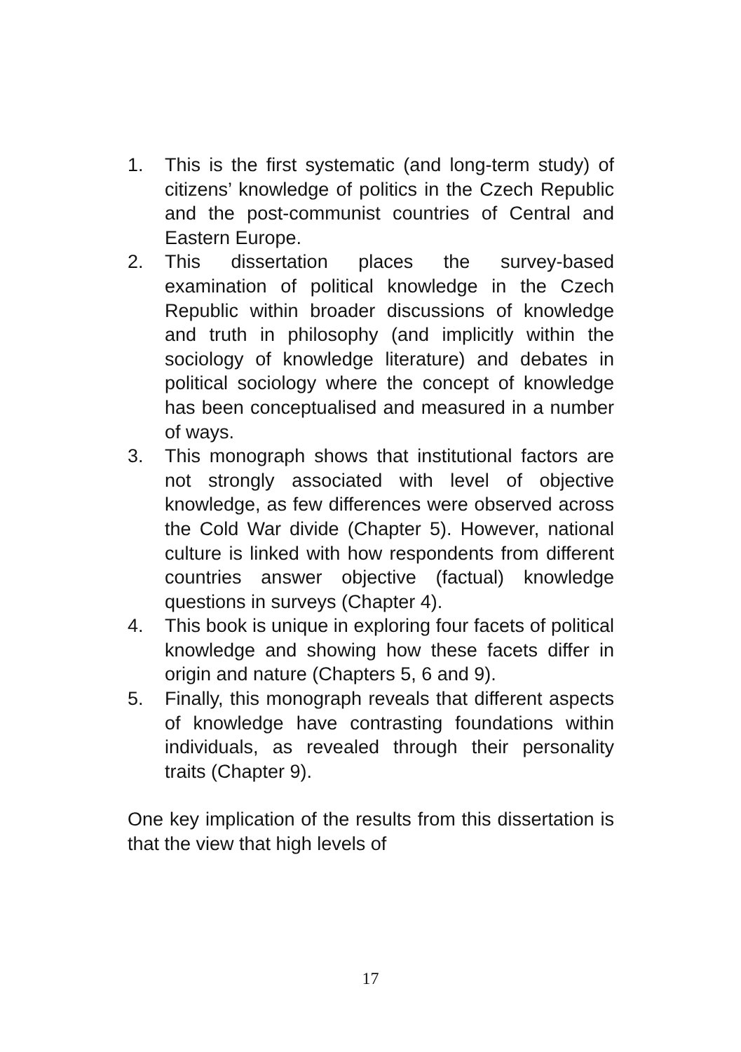1. This is the first systematic (and long-term study) of citizens’ knowledge of politics in the Czech Republic and the post-communist countries of Central and Eastern Europe.
2. This dissertation places the survey-based examination of political knowledge in the Czech Republic within broader discussions of knowledge and truth in philosophy (and implicitly within the sociology of knowledge literature) and debates in political sociology where the concept of knowledge has been conceptualised and measured in a number of ways.
3. This monograph shows that institutional factors are not strongly associated with level of objective knowledge, as few differences were observed across the Cold War divide (Chapter 5). However, national culture is linked with how respondents from different countries answer objective (factual) knowledge questions in surveys (Chapter 4).
4. This book is unique in exploring four facets of political knowledge and showing how these facets differ in origin and nature (Chapters 5, 6 and 9).
5. Finally, this monograph reveals that different aspects of knowledge have contrasting foundations within individuals, as revealed through their personality traits (Chapter 9).
One key implication of the results from this dissertation is that the view that high levels of
17